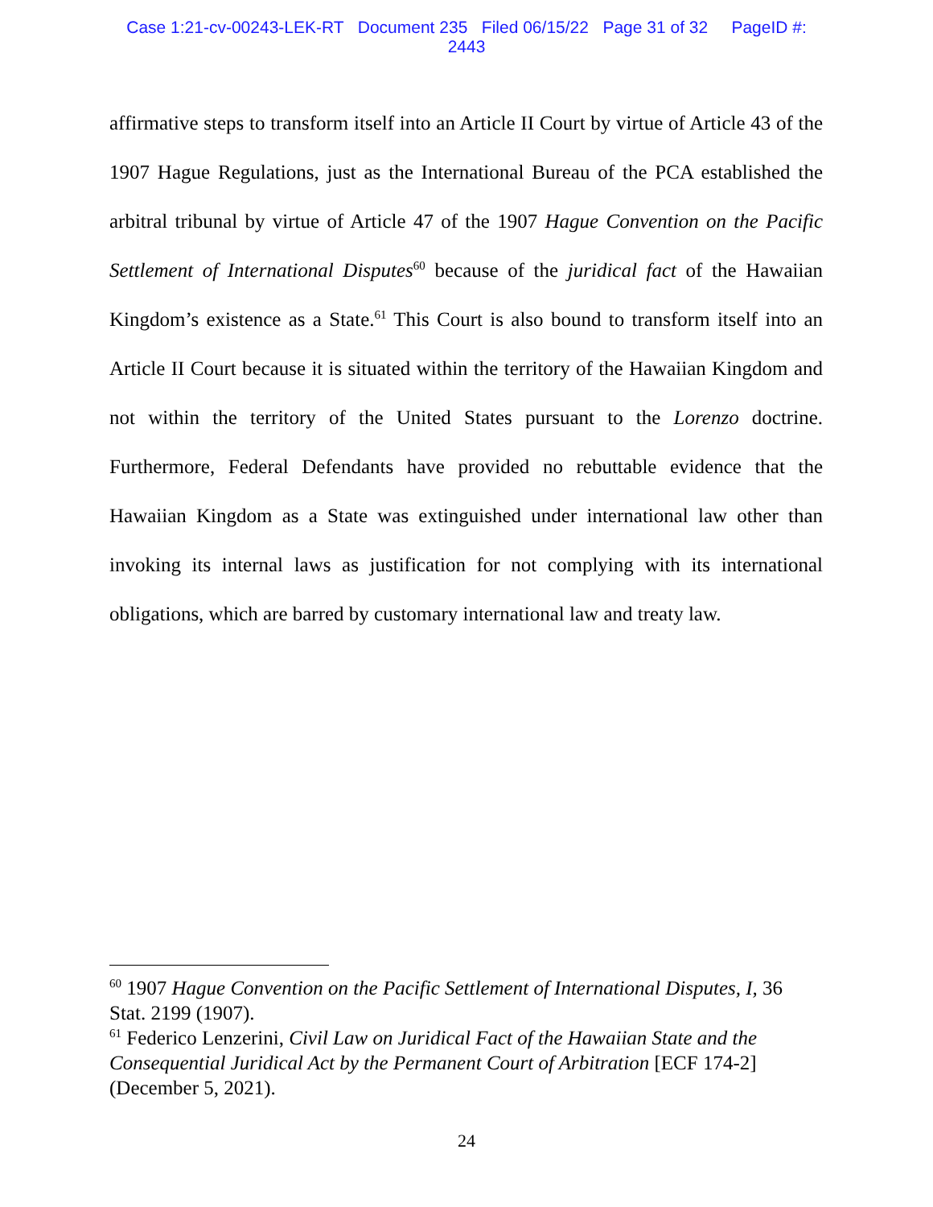Case 1:21-cv-00243-LEK-RT Document 235 Filed 06/15/22 Page 31 of 32 PageID #:
2443
affirmative steps to transform itself into an Article II Court by virtue of Article 43 of the 1907 Hague Regulations, just as the International Bureau of the PCA established the arbitral tribunal by virtue of Article 47 of the 1907 Hague Convention on the Pacific Settlement of International Disputes<sup>60</sup> because of the juridical fact of the Hawaiian Kingdom’s existence as a State.<sup>61</sup> This Court is also bound to transform itself into an Article II Court because it is situated within the territory of the Hawaiian Kingdom and not within the territory of the United States pursuant to the Lorenzo doctrine. Furthermore, Federal Defendants have provided no rebuttable evidence that the Hawaiian Kingdom as a State was extinguished under international law other than invoking its internal laws as justification for not complying with its international obligations, which are barred by customary international law and treaty law.
<sup>60</sup> 1907 Hague Convention on the Pacific Settlement of International Disputes, I, 36 Stat. 2199 (1907).
<sup>61</sup> Federico Lenzerini, Civil Law on Juridical Fact of the Hawaiian State and the Consequential Juridical Act by the Permanent Court of Arbitration [ECF 174-2] (December 5, 2021).
24